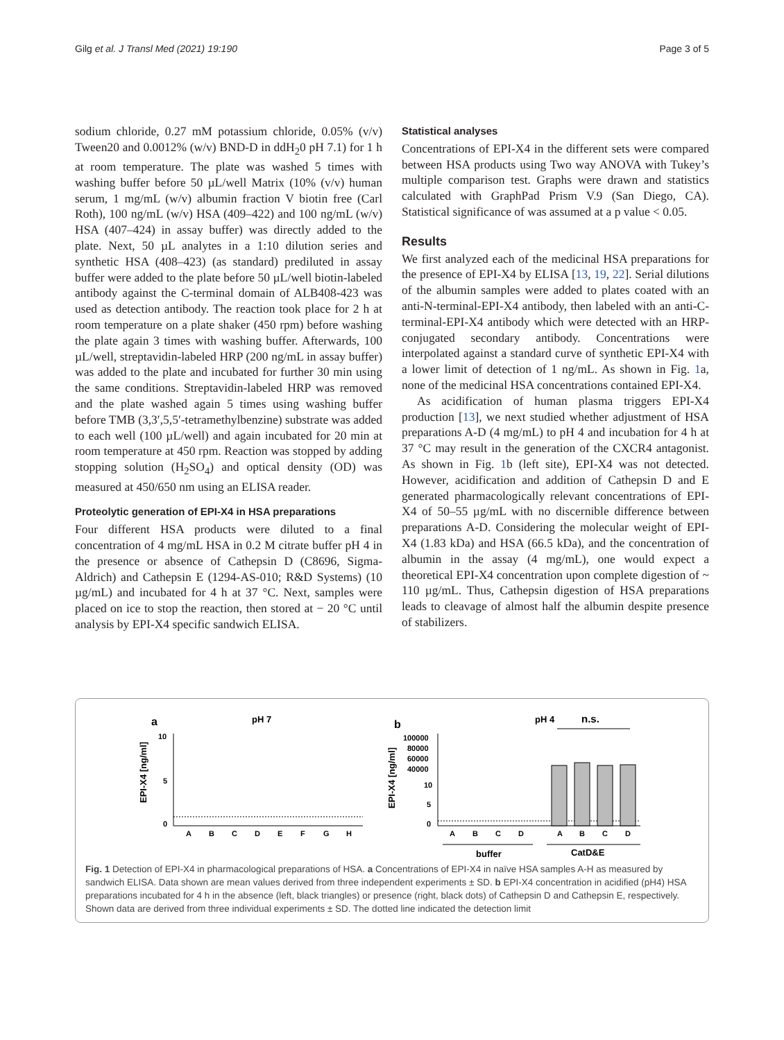Gilg et al. J Transl Med (2021) 19:190 Page 3 of 5
sodium chloride, 0.27 mM potassium chloride, 0.05% (v/v) Tween20 and 0.0012% (w/v) BND-D in ddH<sub>2</sub>0 pH 7.1) for 1 h at room temperature. The plate was washed 5 times with washing buffer before 50 µL/well Matrix (10% (v/v) human serum, 1 mg/mL (w/v) albumin fraction V biotin free (Carl Roth), 100 ng/mL (w/v) HSA (409–422) and 100 ng/mL (w/v) HSA (407–424) in assay buffer) was directly added to the plate. Next, 50 µL analytes in a 1:10 dilution series and synthetic HSA (408–423) (as standard) prediluted in assay buffer were added to the plate before 50 µL/well biotin-labeled antibody against the C-terminal domain of ALB408-423 was used as detection antibody. The reaction took place for 2 h at room temperature on a plate shaker (450 rpm) before washing the plate again 3 times with washing buffer. Afterwards, 100 µL/well, streptavidin-labeled HRP (200 ng/mL in assay buffer) was added to the plate and incubated for further 30 min using the same conditions. Streptavidin-labeled HRP was removed and the plate washed again 5 times using washing buffer before TMB (3,3′,5,5′-tetramethylbenzine) substrate was added to each well (100 µL/well) and again incubated for 20 min at room temperature at 450 rpm. Reaction was stopped by adding stopping solution (H<sub>2</sub>SO<sub>4</sub>) and optical density (OD) was measured at 450/650 nm using an ELISA reader.
Proteolytic generation of EPI-X4 in HSA preparations
Four different HSA products were diluted to a final concentration of 4 mg/mL HSA in 0.2 M citrate buffer pH 4 in the presence or absence of Cathepsin D (C8696, Sigma-Aldrich) and Cathepsin E (1294-AS-010; R&D Systems) (10 µg/mL) and incubated for 4 h at 37 °C. Next, samples were placed on ice to stop the reaction, then stored at − 20 °C until analysis by EPI-X4 specific sandwich ELISA.
Statistical analyses
Concentrations of EPI-X4 in the different sets were compared between HSA products using Two way ANOVA with Tukey’s multiple comparison test. Graphs were drawn and statistics calculated with GraphPad Prism V.9 (San Diego, CA). Statistical significance of was assumed at a p value < 0.05.
Results
We first analyzed each of the medicinal HSA preparations for the presence of EPI-X4 by ELISA [13, 19, 22]. Serial dilutions of the albumin samples were added to plates coated with an anti-N-terminal-EPI-X4 antibody, then labeled with an anti-C-terminal-EPI-X4 antibody which were detected with an HRP-conjugated secondary antibody. Concentrations were interpolated against a standard curve of synthetic EPI-X4 with a lower limit of detection of 1 ng/mL. As shown in Fig. 1a, none of the medicinal HSA concentrations contained EPI-X4.
As acidification of human plasma triggers EPI-X4 production [13], we next studied whether adjustment of HSA preparations A-D (4 mg/mL) to pH 4 and incubation for 4 h at 37 °C may result in the generation of the CXCR4 antagonist. As shown in Fig. 1b (left site), EPI-X4 was not detected. However, acidification and addition of Cathepsin D and E generated pharmacologically relevant concentrations of EPI-X4 of 50–55 µg/mL with no discernible difference between preparations A-D. Considering the molecular weight of EPI-X4 (1.83 kDa) and HSA (66.5 kDa), and the concentration of albumin in the assay (4 mg/mL), one would expect a theoretical EPI-X4 concentration upon complete digestion of ~ 110 µg/mL. Thus, Cathepsin digestion of HSA preparations leads to cleavage of almost half the albumin despite presence of stabilizers.
a
pH 7
10
5
0
EPI-X4 [ng/ml]
A
B
C
D
E
F
G
H
b
pH 4
n.s.
100000
80000
60000
40000
10
5
0
EPI-X4 [ng/ml]
A
B
C
D
A
B
C
D
buffer
CatD&E
Fig. 1 Detection of EPI-X4 in pharmacological preparations of HSA. a Concentrations of EPI-X4 in naïve HSA samples A-H as measured by sandwich ELISA. Data shown are mean values derived from three independent experiments ± SD. b EPI-X4 concentration in acidified (pH4) HSA preparations incubated for 4 h in the absence (left, black triangles) or presence (right, black dots) of Cathepsin D and Cathepsin E, respectively. Shown data are derived from three individual experiments ± SD. The dotted line indicated the detection limit